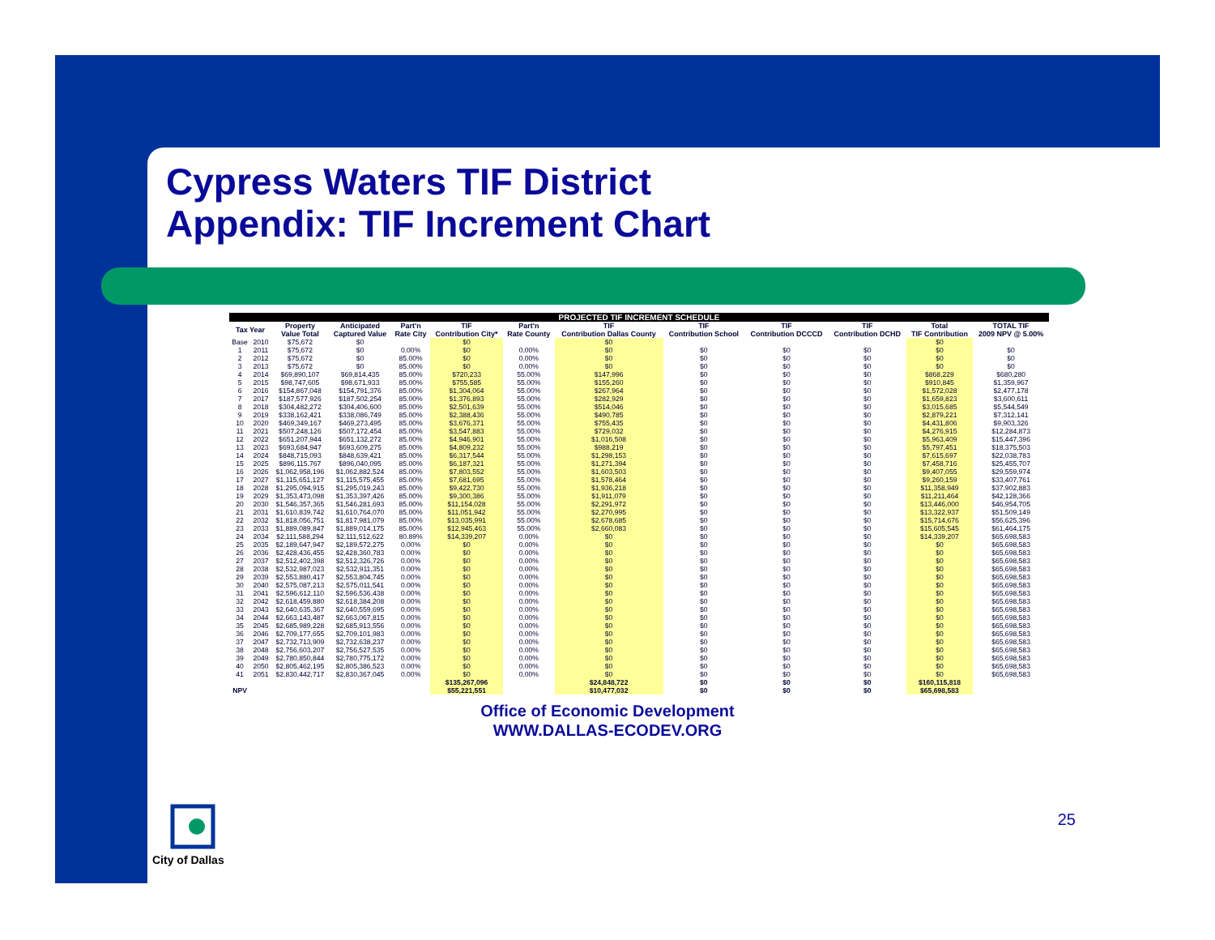Cypress Waters TIF District
Appendix: TIF Increment Chart
| PROJECTED TIF INCREMENT SCHEDULE | | | | | | | | | | | | |
| --- | --- | --- | --- | --- | --- | --- | --- | --- | --- | --- | --- | --- |
| Tax Year | | Property Value Total | Anticipated Captured Value | Part'n Rate City | TIF Contribution City* | Part'n Rate County | TIF Contribution Dallas County | TIF Contribution School | TIF Contribution DCCCD | TIF Contribution DCHD | Total TIF Contribution | TOTAL TIF 2009 NPV @ 5.00% |
| Base | 2010 | $75,672 | $0 | | $0 | | $0 | | | | $0 | |
| 1 | 2011 | $75,672 | $0 | 0.00% | $0 | 0.00% | $0 | $0 | $0 | $0 | $0 | $0 |
| 2 | 2012 | $75,672 | $0 | 85.00% | $0 | 0.00% | $0 | $0 | $0 | $0 | $0 | $0 |
| 3 | 2013 | $75,672 | $0 | 85.00% | $0 | 0.00% | $0 | $0 | $0 | $0 | $0 | $0 |
| 4 | 2014 | $69,890,107 | $69,814,435 | 85.00% | $720,233 | 55.00% | $147,996 | $0 | $0 | $0 | $868,229 | $680,280 |
| 5 | 2015 | $98,747,605 | $98,671,933 | 85.00% | $755,585 | 55.00% | $155,260 | $0 | $0 | $0 | $910,845 | $1,359,967 |
| 6 | 2016 | $154,867,048 | $154,791,376 | 85.00% | $1,304,064 | 55.00% | $267,964 | $0 | $0 | $0 | $1,572,028 | $2,477,178 |
| 7 | 2017 | $187,577,926 | $187,502,254 | 85.00% | $1,376,893 | 55.00% | $282,929 | $0 | $0 | $0 | $1,659,823 | $3,600,611 |
| 8 | 2018 | $304,482,272 | $304,406,600 | 85.00% | $2,501,639 | 55.00% | $514,046 | $0 | $0 | $0 | $3,015,685 | $5,544,549 |
| 9 | 2019 | $338,162,421 | $338,086,749 | 85.00% | $2,388,436 | 55.00% | $490,785 | $0 | $0 | $0 | $2,879,221 | $7,312,141 |
| 10 | 2020 | $469,349,167 | $469,273,495 | 85.00% | $3,676,371 | 55.00% | $755,435 | $0 | $0 | $0 | $4,431,806 | $9,903,326 |
| 11 | 2021 | $507,248,126 | $507,172,454 | 85.00% | $3,547,883 | 55.00% | $729,032 | $0 | $0 | $0 | $4,276,915 | $12,284,873 |
| 12 | 2022 | $651,207,944 | $651,132,272 | 85.00% | $4,946,901 | 55.00% | $1,016,508 | $0 | $0 | $0 | $5,963,409 | $15,447,396 |
| 13 | 2023 | $693,684,947 | $693,609,275 | 85.00% | $4,809,232 | 55.00% | $988,219 | $0 | $0 | $0 | $5,797,451 | $18,375,503 |
| 14 | 2024 | $848,715,093 | $848,639,421 | 85.00% | $6,317,544 | 55.00% | $1,298,153 | $0 | $0 | $0 | $7,615,697 | $22,038,783 |
| 15 | 2025 | $896,115,767 | $896,040,095 | 85.00% | $6,187,321 | 55.00% | $1,271,394 | $0 | $0 | $0 | $7,458,716 | $25,455,707 |
| 16 | 2026 | $1,062,958,196 | $1,062,882,524 | 85.00% | $7,803,552 | 55.00% | $1,603,503 | $0 | $0 | $0 | $9,407,055 | $29,559,974 |
| 17 | 2027 | $1,115,651,127 | $1,115,575,455 | 85.00% | $7,681,695 | 55.00% | $1,578,464 | $0 | $0 | $0 | $9,260,159 | $33,407,761 |
| 18 | 2028 | $1,295,094,915 | $1,295,019,243 | 85.00% | $9,422,730 | 55.00% | $1,936,218 | $0 | $0 | $0 | $11,358,949 | $37,902,883 |
| 19 | 2029 | $1,353,473,098 | $1,353,397,426 | 85.00% | $9,300,386 | 55.00% | $1,911,079 | $0 | $0 | $0 | $11,211,464 | $42,128,366 |
| 20 | 2030 | $1,546,357,365 | $1,546,281,693 | 85.00% | $11,154,028 | 55.00% | $2,291,972 | $0 | $0 | $0 | $13,446,000 | $46,954,705 |
| 21 | 2031 | $1,610,839,742 | $1,610,764,070 | 85.00% | $11,051,942 | 55.00% | $2,270,995 | $0 | $0 | $0 | $13,322,937 | $51,509,149 |
| 22 | 2032 | $1,818,056,751 | $1,817,981,079 | 85.00% | $13,035,991 | 55.00% | $2,678,685 | $0 | $0 | $0 | $15,714,676 | $56,625,396 |
| 23 | 2033 | $1,889,089,847 | $1,889,014,175 | 85.00% | $12,945,463 | 55.00% | $2,660,083 | $0 | $0 | $0 | $15,605,545 | $61,464,175 |
| 24 | 2034 | $2,111,588,294 | $2,111,512,622 | 80.89% | $14,339,207 | 0.00% | $0 | $0 | $0 | $0 | $14,339,207 | $65,698,583 |
| 25 | 2035 | $2,189,647,947 | $2,189,572,275 | 0.00% | $0 | 0.00% | $0 | $0 | $0 | $0 | $0 | $65,698,583 |
| 26 | 2036 | $2,428,436,455 | $2,428,360,783 | 0.00% | $0 | 0.00% | $0 | $0 | $0 | $0 | $0 | $65,698,583 |
| 27 | 2037 | $2,512,402,398 | $2,512,326,726 | 0.00% | $0 | 0.00% | $0 | $0 | $0 | $0 | $0 | $65,698,583 |
| 28 | 2038 | $2,532,987,023 | $2,532,911,351 | 0.00% | $0 | 0.00% | $0 | $0 | $0 | $0 | $0 | $65,698,583 |
| 29 | 2039 | $2,553,880,417 | $2,553,804,745 | 0.00% | $0 | 0.00% | $0 | $0 | $0 | $0 | $0 | $65,698,583 |
| 30 | 2040 | $2,575,087,213 | $2,575,011,541 | 0.00% | $0 | 0.00% | $0 | $0 | $0 | $0 | $0 | $65,698,583 |
| 31 | 2041 | $2,596,612,110 | $2,596,536,438 | 0.00% | $0 | 0.00% | $0 | $0 | $0 | $0 | $0 | $65,698,583 |
| 32 | 2042 | $2,618,459,880 | $2,618,384,208 | 0.00% | $0 | 0.00% | $0 | $0 | $0 | $0 | $0 | $65,698,583 |
| 33 | 2043 | $2,640,635,367 | $2,640,559,695 | 0.00% | $0 | 0.00% | $0 | $0 | $0 | $0 | $0 | $65,698,583 |
| 34 | 2044 | $2,663,143,487 | $2,663,067,815 | 0.00% | $0 | 0.00% | $0 | $0 | $0 | $0 | $0 | $65,698,583 |
| 35 | 2045 | $2,685,989,228 | $2,685,913,556 | 0.00% | $0 | 0.00% | $0 | $0 | $0 | $0 | $0 | $65,698,583 |
| 36 | 2046 | $2,709,177,655 | $2,709,101,983 | 0.00% | $0 | 0.00% | $0 | $0 | $0 | $0 | $0 | $65,698,583 |
| 37 | 2047 | $2,732,713,909 | $2,732,638,237 | 0.00% | $0 | 0.00% | $0 | $0 | $0 | $0 | $0 | $65,698,583 |
| 38 | 2048 | $2,756,603,207 | $2,756,527,535 | 0.00% | $0 | 0.00% | $0 | $0 | $0 | $0 | $0 | $65,698,583 |
| 39 | 2049 | $2,780,850,844 | $2,780,775,172 | 0.00% | $0 | 0.00% | $0 | $0 | $0 | $0 | $0 | $65,698,583 |
| 40 | 2050 | $2,805,462,195 | $2,805,386,523 | 0.00% | $0 | 0.00% | $0 | $0 | $0 | $0 | $0 | $65,698,583 |
| 41 | 2051 | $2,830,442,717 | $2,830,367,045 | 0.00% | $0 | 0.00% | $0 | $0 | $0 | $0 | $0 | $65,698,583 |
| | | | | | $135,267,096 | | $24,848,722 | $0 | $0 | $0 | $160,115,818 | |
| NPV | | | | | $55,221,551 | | $10,477,032 | $0 | $0 | $0 | $65,698,583 | |
Office of Economic Development
WWW.DALLAS-ECODEV.ORG
City of Dallas 25